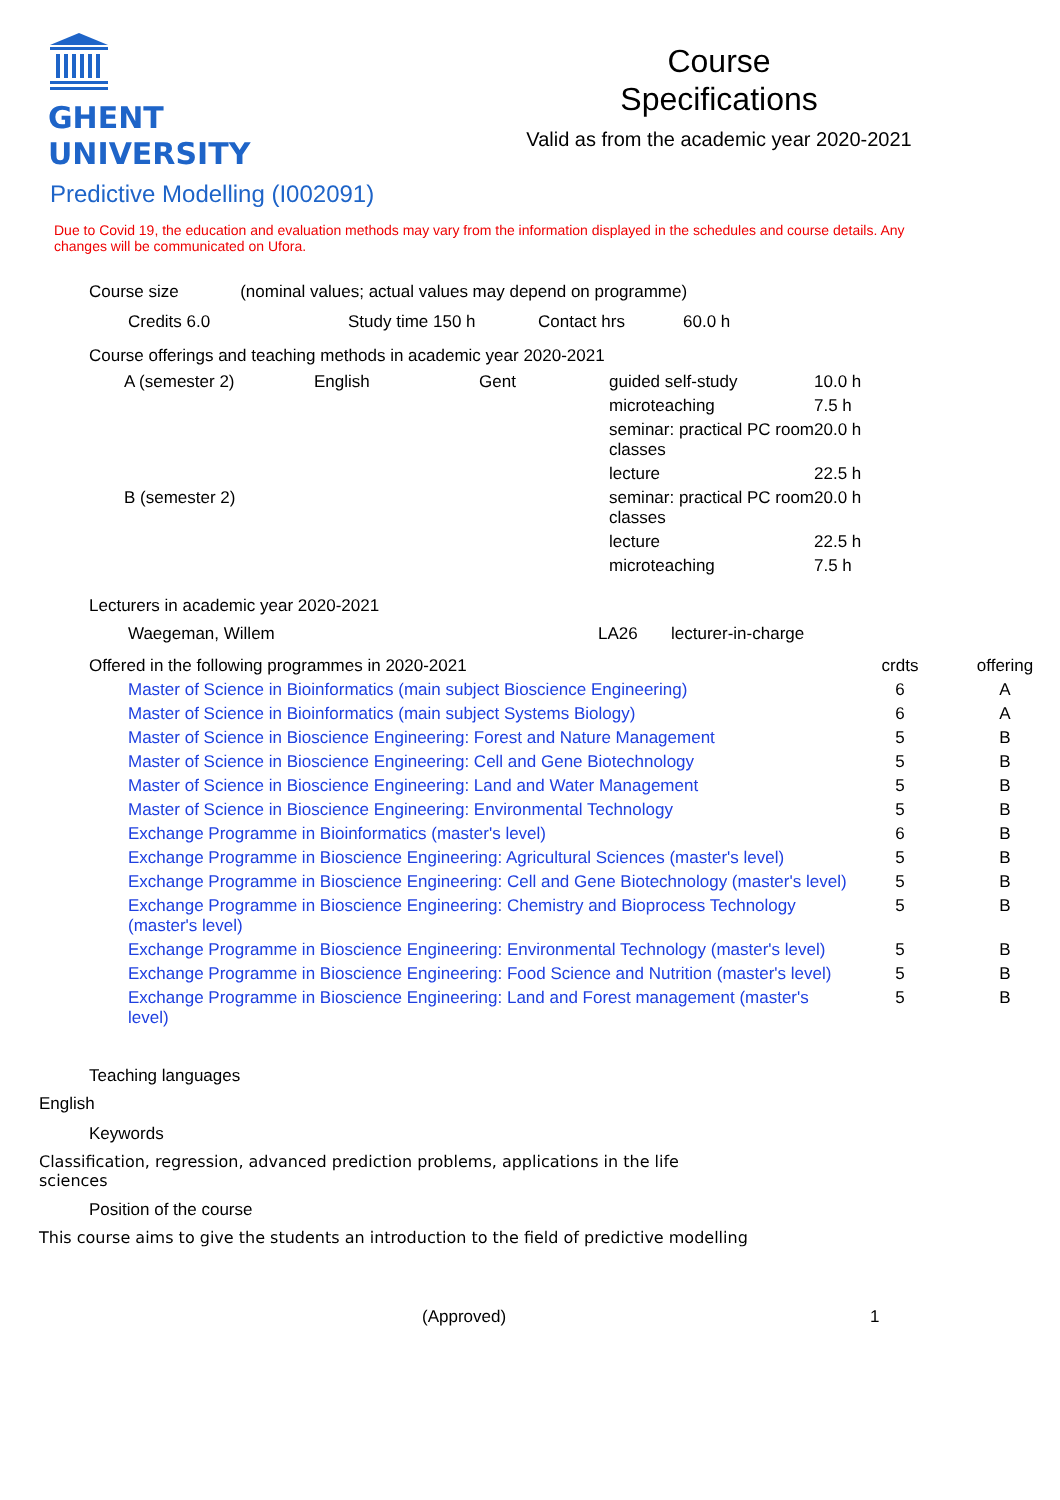GHENT
UNIVERSITY
Course
Specifications
Valid as from the academic year 2020-2021
Predictive Modelling (I002091)
Due to Covid 19, the education and evaluation methods may vary from the information displayed in the schedules and course details. Any changes will be communicated on Ufora.
Course size (nominal values; actual values may depend on programme)
| Credits 6.0 | Study time 150 h | Contact hrs | 60.0 h |
Course offerings and teaching methods in academic year 2020-2021
| A (semester 2) | English | Gent | guided self-study | 10.0 h |
| | | | microteaching | 7.5 h |
| | | | seminar: practical PC room classes | 20.0 h |
| | | | lecture | 22.5 h |
| B (semester 2) | | | seminar: practical PC room classes | 20.0 h |
| | | | lecture | 22.5 h |
| | | | microteaching | 7.5 h |
Lecturers in academic year 2020-2021
| Waegeman, Willem | LA26 | lecturer-in-charge |
| Offered in the following programmes in 2020-2021 | | crdts | offering |
| | Master of Science in Bioinformatics (main subject Bioscience Engineering) | 6 | A |
| | Master of Science in Bioinformatics (main subject Systems Biology) | 6 | A |
| | Master of Science in Bioscience Engineering: Forest and Nature Management | 5 | B |
| | Master of Science in Bioscience Engineering: Cell and Gene Biotechnology | 5 | B |
| | Master of Science in Bioscience Engineering: Land and Water Management | 5 | B |
| | Master of Science in Bioscience Engineering: Environmental Technology | 5 | B |
| | Exchange Programme in Bioinformatics (master's level) | 6 | B |
| | Exchange Programme in Bioscience Engineering: Agricultural Sciences (master's level) | 5 | B |
| | Exchange Programme in Bioscience Engineering: Cell and Gene Biotechnology (master's level) | 5 | B |
| | Exchange Programme in Bioscience Engineering: Chemistry and Bioprocess Technology (master's level) | 5 | B |
| | Exchange Programme in Bioscience Engineering: Environmental Technology (master's level) | 5 | B |
| | Exchange Programme in Bioscience Engineering: Food Science and Nutrition (master's level) | 5 | B |
| | Exchange Programme in Bioscience Engineering: Land and Forest management (master's level) | 5 | B |
Teaching languages
English
Keywords
Classification, regression, advanced prediction problems, applications in the life sciences
Position of the course
This course aims to give the students an introduction to the field of predictive modelling
(Approved) 1